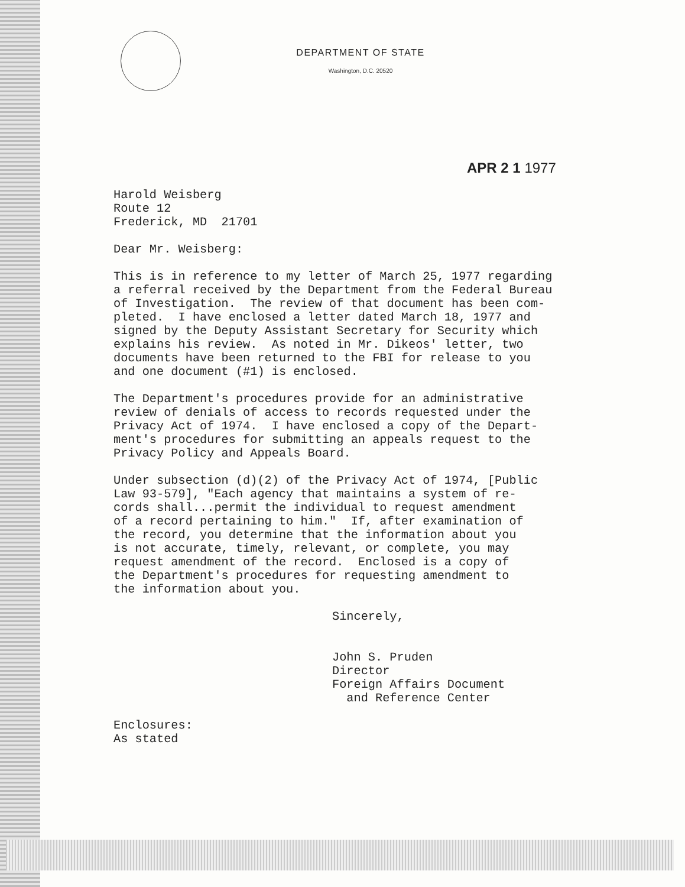DEPARTMENT OF STATE
Washington, D.C. 20520
APR 2 1 1977
Harold Weisberg Route 12 Frederick, MD 21701
Dear Mr. Weisberg:
This is in reference to my letter of March 25, 1977 regarding a referral received by the Department from the Federal Bureau of Investigation. The review of that document has been com- pleted. I have enclosed a letter dated March 18, 1977 and signed by the Deputy Assistant Secretary for Security which explains his review. As noted in Mr. Dikeos' letter, two documents have been returned to the FBI for release to you and one document (#1) is enclosed.
The Department's procedures provide for an administrative review of denials of access to records requested under the Privacy Act of 1974. I have enclosed a copy of the Depart- ment's procedures for submitting an appeals request to the Privacy Policy and Appeals Board.
Under subsection (d)(2) of the Privacy Act of 1974, [Public Law 93-579], "Each agency that maintains a system of re- cords shall...permit the individual to request amendment of a record pertaining to him." If, after examination of the record, you determine that the information about you is not accurate, timely, relevant, or complete, you may request amendment of the record. Enclosed is a copy of the Department's procedures for requesting amendment to the information about you.
Sincerely,
John S. Pruden Director Foreign Affairs Document and Reference Center
Enclosures: As stated